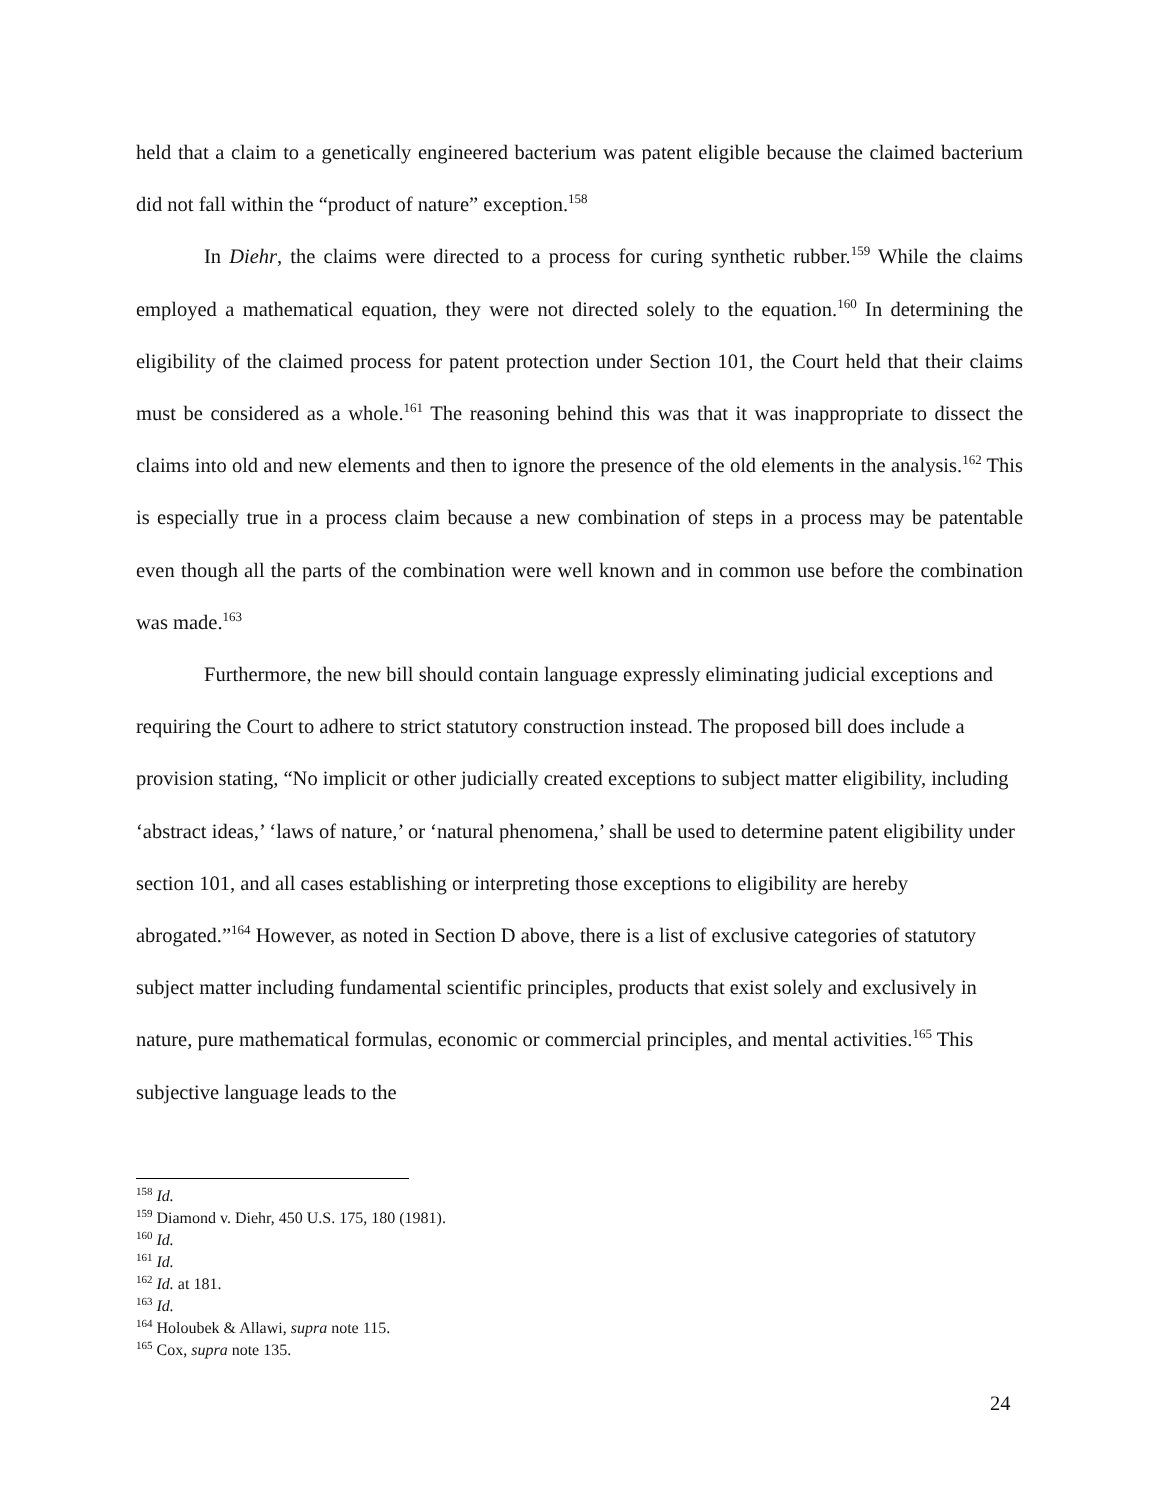held that a claim to a genetically engineered bacterium was patent eligible because the claimed bacterium did not fall within the “product of nature” exception.<sup>158</sup>
In Diehr, the claims were directed to a process for curing synthetic rubber.<sup>159</sup> While the claims employed a mathematical equation, they were not directed solely to the equation.<sup>160</sup> In determining the eligibility of the claimed process for patent protection under Section 101, the Court held that their claims must be considered as a whole.<sup>161</sup> The reasoning behind this was that it was inappropriate to dissect the claims into old and new elements and then to ignore the presence of the old elements in the analysis.<sup>162</sup> This is especially true in a process claim because a new combination of steps in a process may be patentable even though all the parts of the combination were well known and in common use before the combination was made.<sup>163</sup>
Furthermore, the new bill should contain language expressly eliminating judicial exceptions and requiring the Court to adhere to strict statutory construction instead. The proposed bill does include a provision stating, “No implicit or other judicially created exceptions to subject matter eligibility, including ‘abstract ideas,’ ‘laws of nature,’ or ‘natural phenomena,’ shall be used to determine patent eligibility under section 101, and all cases establishing or interpreting those exceptions to eligibility are hereby abrogated.”<sup>164</sup> However, as noted in Section D above, there is a list of exclusive categories of statutory subject matter including fundamental scientific principles, products that exist solely and exclusively in nature, pure mathematical formulas, economic or commercial principles, and mental activities.<sup>165</sup> This subjective language leads to the
<sup>158</sup> Id.
<sup>159</sup> Diamond v. Diehr, 450 U.S. 175, 180 (1981).
<sup>160</sup> Id.
<sup>161</sup> Id.
<sup>162</sup> Id. at 181.
<sup>163</sup> Id.
<sup>164</sup> Holoubek & Allawi, supra note 115.
<sup>165</sup> Cox, supra note 135.
24